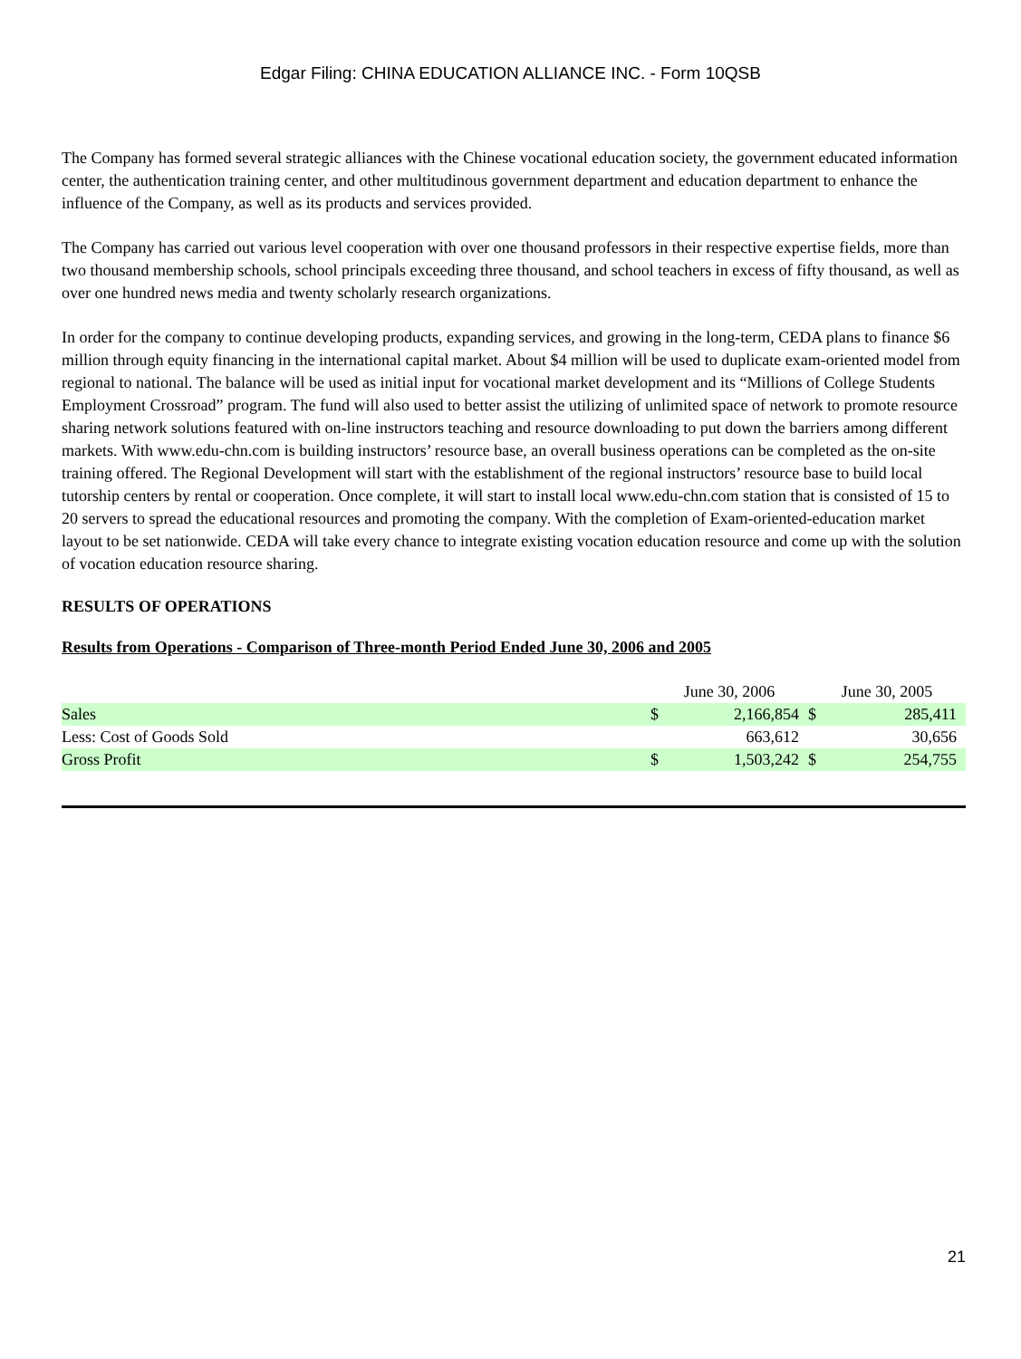Edgar Filing: CHINA EDUCATION ALLIANCE INC. - Form 10QSB
The Company has formed several strategic alliances with the Chinese vocational education society, the government educated information center, the authentication training center, and other multitudinous government department and education department to enhance the influence of the Company, as well as its products and services provided.
The Company has carried out various level cooperation with over one thousand professors in their respective expertise fields, more than two thousand membership schools, school principals exceeding three thousand, and school teachers in excess of fifty thousand, as well as over one hundred news media and twenty scholarly research organizations.
In order for the company to continue developing products, expanding services, and growing in the long-term, CEDA plans to finance $6 million through equity financing in the international capital market. About $4 million will be used to duplicate exam-oriented model from regional to national. The balance will be used as initial input for vocational market development and its “Millions of College Students Employment Crossroad” program. The fund will also used to better assist the utilizing of unlimited space of network to promote resource sharing network solutions featured with on-line instructors teaching and resource downloading to put down the barriers among different markets. With www.edu-chn.com is building instructors’ resource base, an overall business operations can be completed as the on-site training offered. The Regional Development will start with the establishment of the regional instructors’ resource base to build local tutorship centers by rental or cooperation. Once complete, it will start to install local www.edu-chn.com station that is consisted of 15 to 20 servers to spread the educational resources and promoting the company. With the completion of Exam-oriented-education market layout to be set nationwide. CEDA will take every chance to integrate existing vocation education resource and come up with the solution of vocation education resource sharing.
RESULTS OF OPERATIONS
Results from Operations - Comparison of Three-month Period Ended June 30, 2006 and 2005
| | June 30, 2006 | | June 30, 2005 | |
| --- | --- | --- | --- | --- |
| Sales | $ | 2,166,854 | $ | 285,411 |
| Less: Cost of Goods Sold | | 663,612 | | 30,656 |
| Gross Profit | $ | 1,503,242 | $ | 254,755 |
21